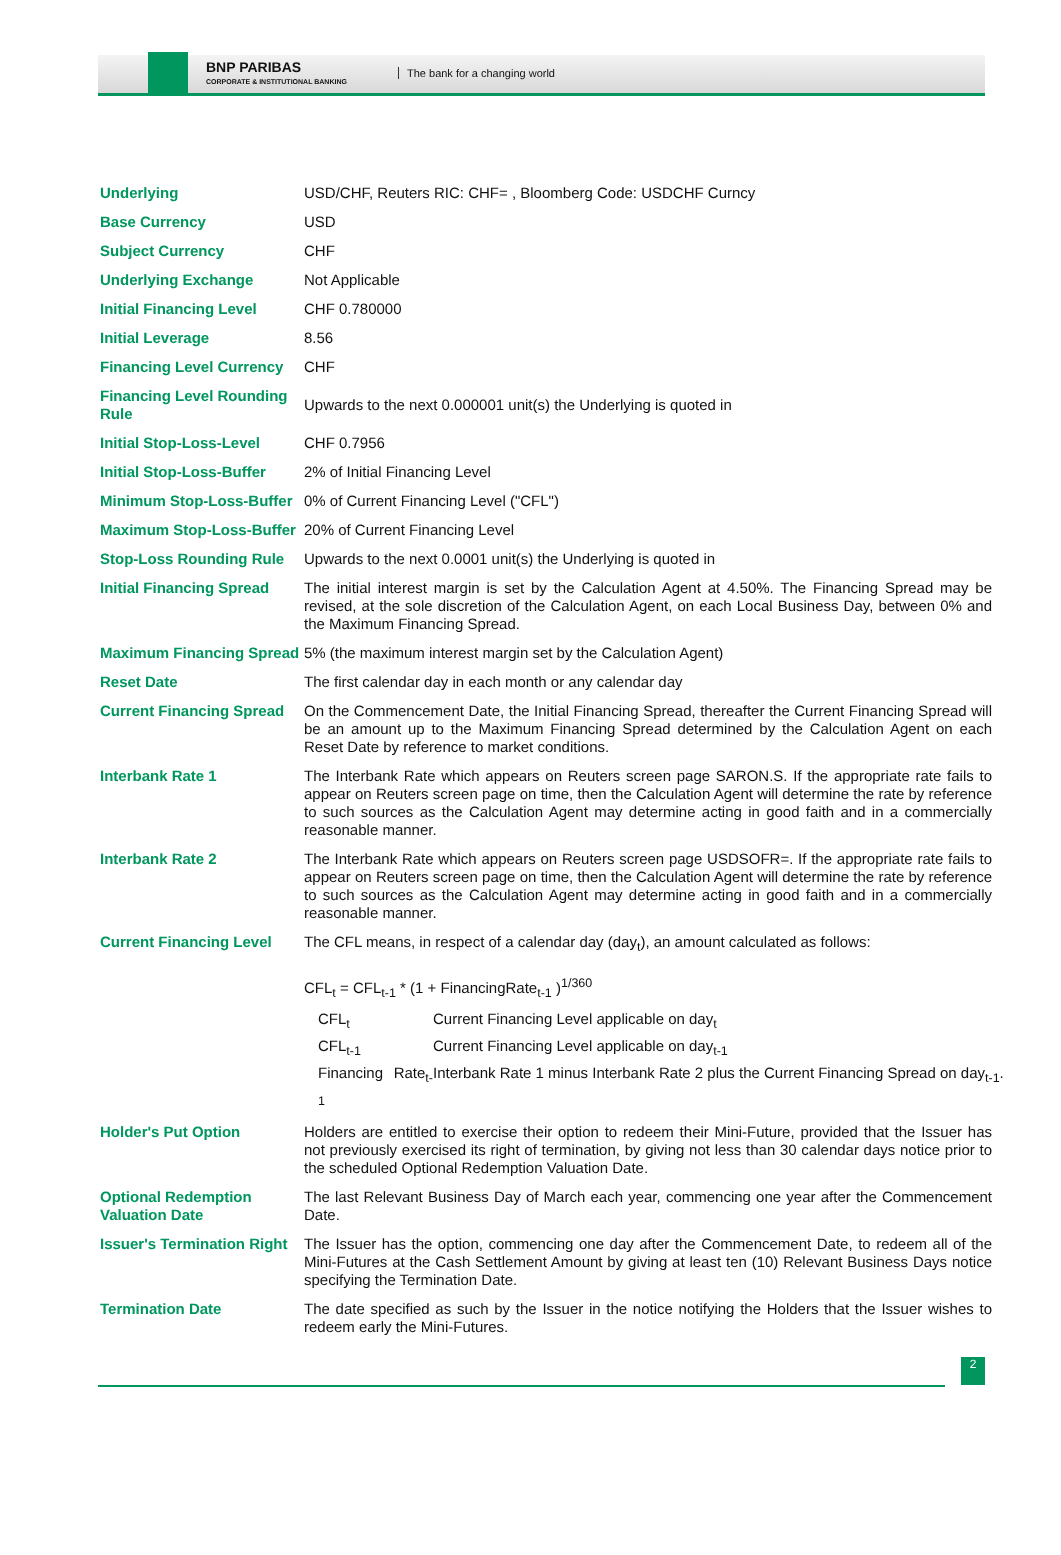BNP PARIBAS
CORPORATE & INSTITUTIONAL BANKING
The bank for a changing world
| Underlying | USD/CHF, Reuters RIC: CHF= , Bloomberg Code: USDCHF Curncy |
| Base Currency | USD |
| Subject Currency | CHF |
| Underlying Exchange | Not Applicable |
| Initial Financing Level | CHF 0.780000 |
| Initial Leverage | 8.56 |
| Financing Level Currency | CHF |
| Financing Level Rounding Rule | Upwards to the next 0.000001 unit(s) the Underlying is quoted in |
| Initial Stop-Loss-Level | CHF 0.7956 |
| Initial Stop-Loss-Buffer | 2% of Initial Financing Level |
| Minimum Stop-Loss-Buffer | 0% of Current Financing Level ("CFL") |
| Maximum Stop-Loss-Buffer | 20% of Current Financing Level |
| Stop-Loss Rounding Rule | Upwards to the next 0.0001 unit(s) the Underlying is quoted in |
| Initial Financing Spread | The initial interest margin is set by the Calculation Agent at 4.50%. The Financing Spread may be revised, at the sole discretion of the Calculation Agent, on each Local Business Day, between 0% and the Maximum Financing Spread. |
| Maximum Financing Spread | 5% (the maximum interest margin set by the Calculation Agent) |
| Reset Date | The first calendar day in each month or any calendar day |
| Current Financing Spread | On the Commencement Date, the Initial Financing Spread, thereafter the Current Financing Spread will be an amount up to the Maximum Financing Spread determined by the Calculation Agent on each Reset Date by reference to market conditions. |
| Interbank Rate 1 | The Interbank Rate which appears on Reuters screen page SARON.S. If the appropriate rate fails to appear on Reuters screen page on time, then the Calculation Agent will determine the rate by reference to such sources as the Calculation Agent may determine acting in good faith and in a commercially reasonable manner. |
| Interbank Rate 2 | The Interbank Rate which appears on Reuters screen page USDSOFR=. If the appropriate rate fails to appear on Reuters screen page on time, then the Calculation Agent will determine the rate by reference to such sources as the Calculation Agent may determine acting in good faith and in a commercially reasonable manner. |
| Current Financing Level | The CFL means, in respect of a calendar day (day<sub>t</sub>), an amount calculated as follows: CFL<sub>t</sub> = CFL<sub>t-1</sub> * (1 + FinancingRate<sub>t-1</sub> )<sup>1/360</sup> / CFL<sub>t</sub> / Current Financing Level applicable on day<sub>t</sub> / / CFL<sub>t-1</sub> / Current Financing Level applicable on day<sub>t-1</sub> / / Financing Rate<sub>t-1</sub> / Interbank Rate 1 minus Interbank Rate 2 plus the Current Financing Spread on day<sub>t-1</sub>. / |
| Holder's Put Option | Holders are entitled to exercise their option to redeem their Mini-Future, provided that the Issuer has not previously exercised its right of termination, by giving not less than 30 calendar days notice prior to the scheduled Optional Redemption Valuation Date. |
| Optional Redemption Valuation Date | The last Relevant Business Day of March each year, commencing one year after the Commencement Date. |
| Issuer's Termination Right | The Issuer has the option, commencing one day after the Commencement Date, to redeem all of the Mini-Futures at the Cash Settlement Amount by giving at least ten (10) Relevant Business Days notice specifying the Termination Date. |
| Termination Date | The date specified as such by the Issuer in the notice notifying the Holders that the Issuer wishes to redeem early the Mini-Futures. |
2